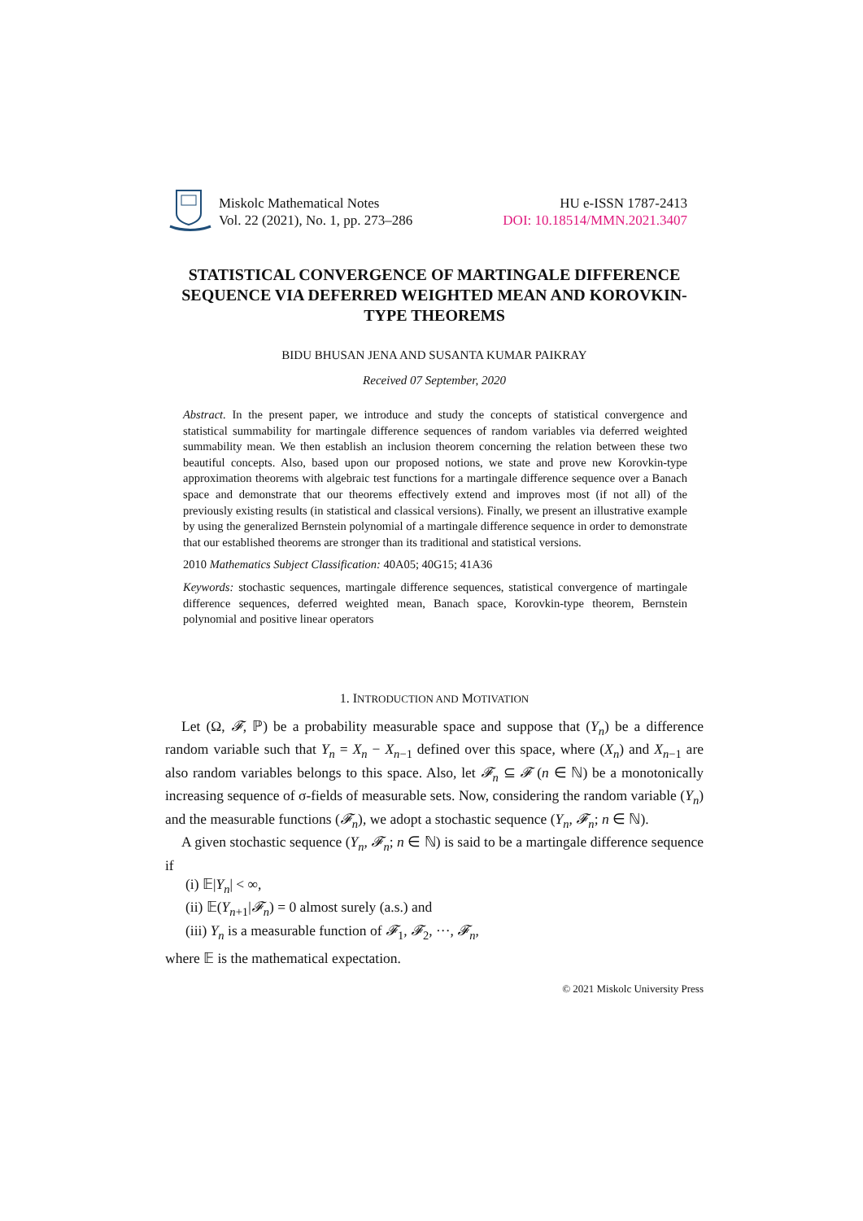Miskolc Mathematical Notes
Vol. 22 (2021), No. 1, pp. 273–286
HU e-ISSN 1787-2413
DOI: 10.18514/MMN.2021.3407
STATISTICAL CONVERGENCE OF MARTINGALE DIFFERENCE SEQUENCE VIA DEFERRED WEIGHTED MEAN AND KOROVKIN-TYPE THEOREMS
BIDU BHUSAN JENA AND SUSANTA KUMAR PAIKRAY
Received 07 September, 2020
Abstract. In the present paper, we introduce and study the concepts of statistical convergence and statistical summability for martingale difference sequences of random variables via deferred weighted summability mean. We then establish an inclusion theorem concerning the relation between these two beautiful concepts. Also, based upon our proposed notions, we state and prove new Korovkin-type approximation theorems with algebraic test functions for a martingale difference sequence over a Banach space and demonstrate that our theorems effectively extend and improves most (if not all) of the previously existing results (in statistical and classical versions). Finally, we present an illustrative example by using the generalized Bernstein polynomial of a martingale difference sequence in order to demonstrate that our established theorems are stronger than its traditional and statistical versions.
2010 Mathematics Subject Classification: 40A05; 40G15; 41A36
Keywords: stochastic sequences, martingale difference sequences, statistical convergence of martingale difference sequences, deferred weighted mean, Banach space, Korovkin-type theorem, Bernstein polynomial and positive linear operators
1. INTRODUCTION AND MOTIVATION
Let (Ω, 𝓕, ℙ) be a probability measurable space and suppose that (Y<sub>n</sub>) be a difference random variable such that Y<sub>n</sub> = X<sub>n</sub> − X<sub>n−1</sub> defined over this space, where (X<sub>n</sub>) and X<sub>n−1</sub> are also random variables belongs to this space. Also, let 𝓕<sub>n</sub> ⊆ 𝓕 (n ∈ ℕ) be a monotonically increasing sequence of σ-fields of measurable sets. Now, considering the random variable (Y<sub>n</sub>) and the measurable functions (𝓕<sub>n</sub>), we adopt a stochastic sequence (Y<sub>n</sub>, 𝓕<sub>n</sub>; n ∈ ℕ).
A given stochastic sequence (Y<sub>n</sub>, 𝓕<sub>n</sub>; n ∈ ℕ) is said to be a martingale difference sequence if
(i) 𝔼|Y<sub>n</sub>| < ∞,
(ii) 𝔼(Y<sub>n+1</sub>|𝓕<sub>n</sub>) = 0 almost surely (a.s.) and
(iii) Y<sub>n</sub> is a measurable function of 𝓕<sub>1</sub>, 𝓕<sub>2</sub>, ···, 𝓕<sub>n</sub>,
where 𝔼 is the mathematical expectation.
© 2021 Miskolc University Press